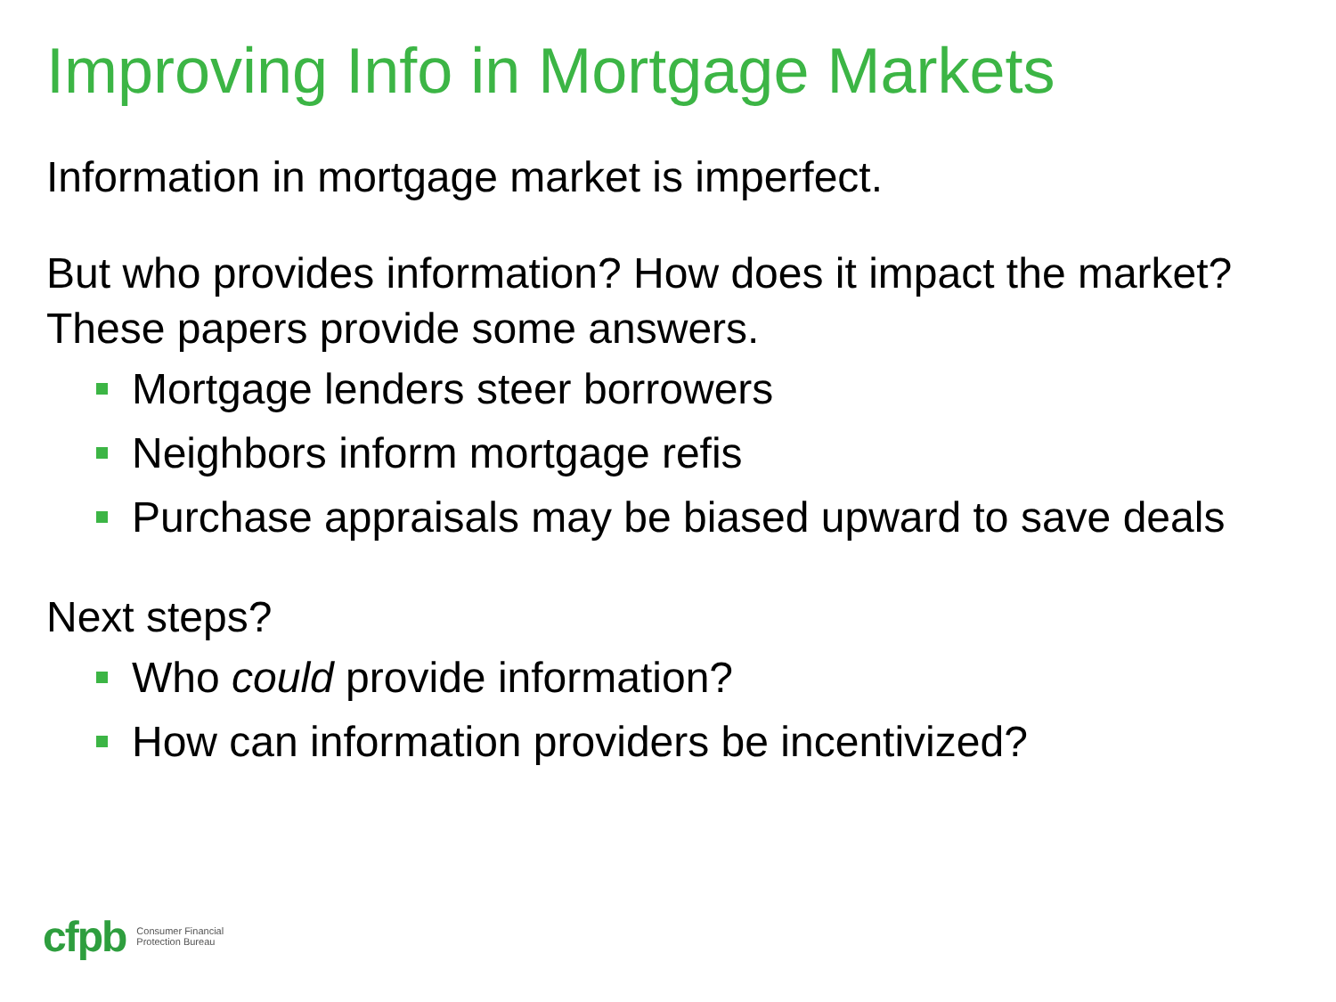Improving Info in Mortgage Markets
Information in mortgage market is imperfect.
But who provides information? How does it impact the market? These papers provide some answers.
Mortgage lenders steer borrowers
Neighbors inform mortgage refis
Purchase appraisals may be biased upward to save deals
Next steps?
Who could provide information?
How can information providers be incentivized?
cfpb Consumer Financial
Protection Bureau